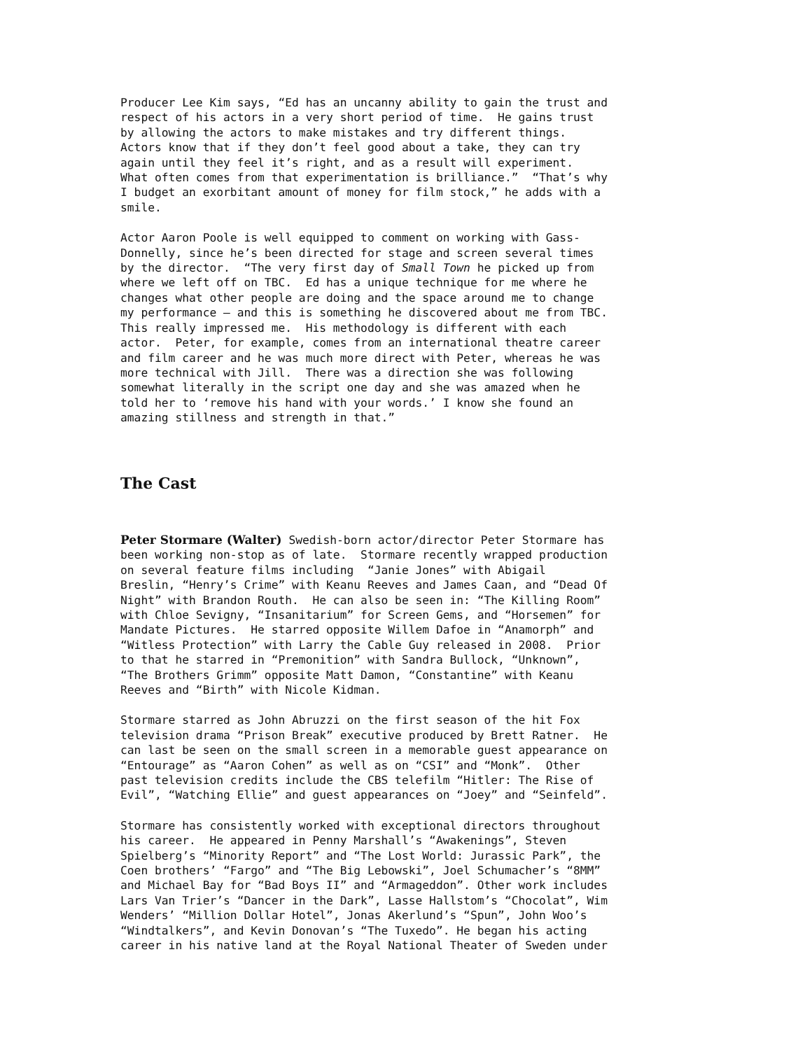Producer Lee Kim says, “Ed has an uncanny ability to gain the trust and respect of his actors in a very short period of time. He gains trust by allowing the actors to make mistakes and try different things. Actors know that if they don’t feel good about a take, they can try again until they feel it’s right, and as a result will experiment. What often comes from that experimentation is brilliance.” “That’s why I budget an exorbitant amount of money for film stock,” he adds with a smile.
Actor Aaron Poole is well equipped to comment on working with Gass- Donnelly, since he’s been directed for stage and screen several times by the director. “The very first day of Small Town he picked up from where we left off on TBC. Ed has a unique technique for me where he changes what other people are doing and the space around me to change my performance – and this is something he discovered about me from TBC. This really impressed me. His methodology is different with each actor. Peter, for example, comes from an international theatre career and film career and he was much more direct with Peter, whereas he was more technical with Jill. There was a direction she was following somewhat literally in the script one day and she was amazed when he told her to ‘remove his hand with your words.’ I know she found an amazing stillness and strength in that.”
The Cast
Peter Stormare (Walter) Swedish-born actor/director Peter Stormare has been working non-stop as of late. Stormare recently wrapped production on several feature films including “Janie Jones” with Abigail Breslin, “Henry’s Crime” with Keanu Reeves and James Caan, and “Dead Of Night” with Brandon Routh. He can also be seen in: “The Killing Room” with Chloe Sevigny, “Insanitarium” for Screen Gems, and “Horsemen” for Mandate Pictures. He starred opposite Willem Dafoe in “Anamorph” and “Witless Protection” with Larry the Cable Guy released in 2008. Prior to that he starred in “Premonition” with Sandra Bullock, “Unknown”, “The Brothers Grimm” opposite Matt Damon, “Constantine” with Keanu Reeves and “Birth” with Nicole Kidman.
Stormare starred as John Abruzzi on the first season of the hit Fox television drama “Prison Break” executive produced by Brett Ratner. He can last be seen on the small screen in a memorable guest appearance on “Entourage” as “Aaron Cohen” as well as on “CSI” and “Monk”. Other past television credits include the CBS telefilm “Hitler: The Rise of Evil”, “Watching Ellie” and guest appearances on “Joey” and “Seinfeld”.
Stormare has consistently worked with exceptional directors throughout his career. He appeared in Penny Marshall’s “Awakenings”, Steven Spielberg’s “Minority Report” and “The Lost World: Jurassic Park”, the Coen brothers’ “Fargo” and “The Big Lebowski”, Joel Schumacher’s “8MM” and Michael Bay for “Bad Boys II” and “Armageddon”. Other work includes Lars Van Trier’s “Dancer in the Dark”, Lasse Hallstom’s “Chocolat”, Wim Wenders’ “Million Dollar Hotel”, Jonas Akerlund’s “Spun”, John Woo’s “Windtalkers”, and Kevin Donovan’s “The Tuxedo”. He began his acting career in his native land at the Royal National Theater of Sweden under